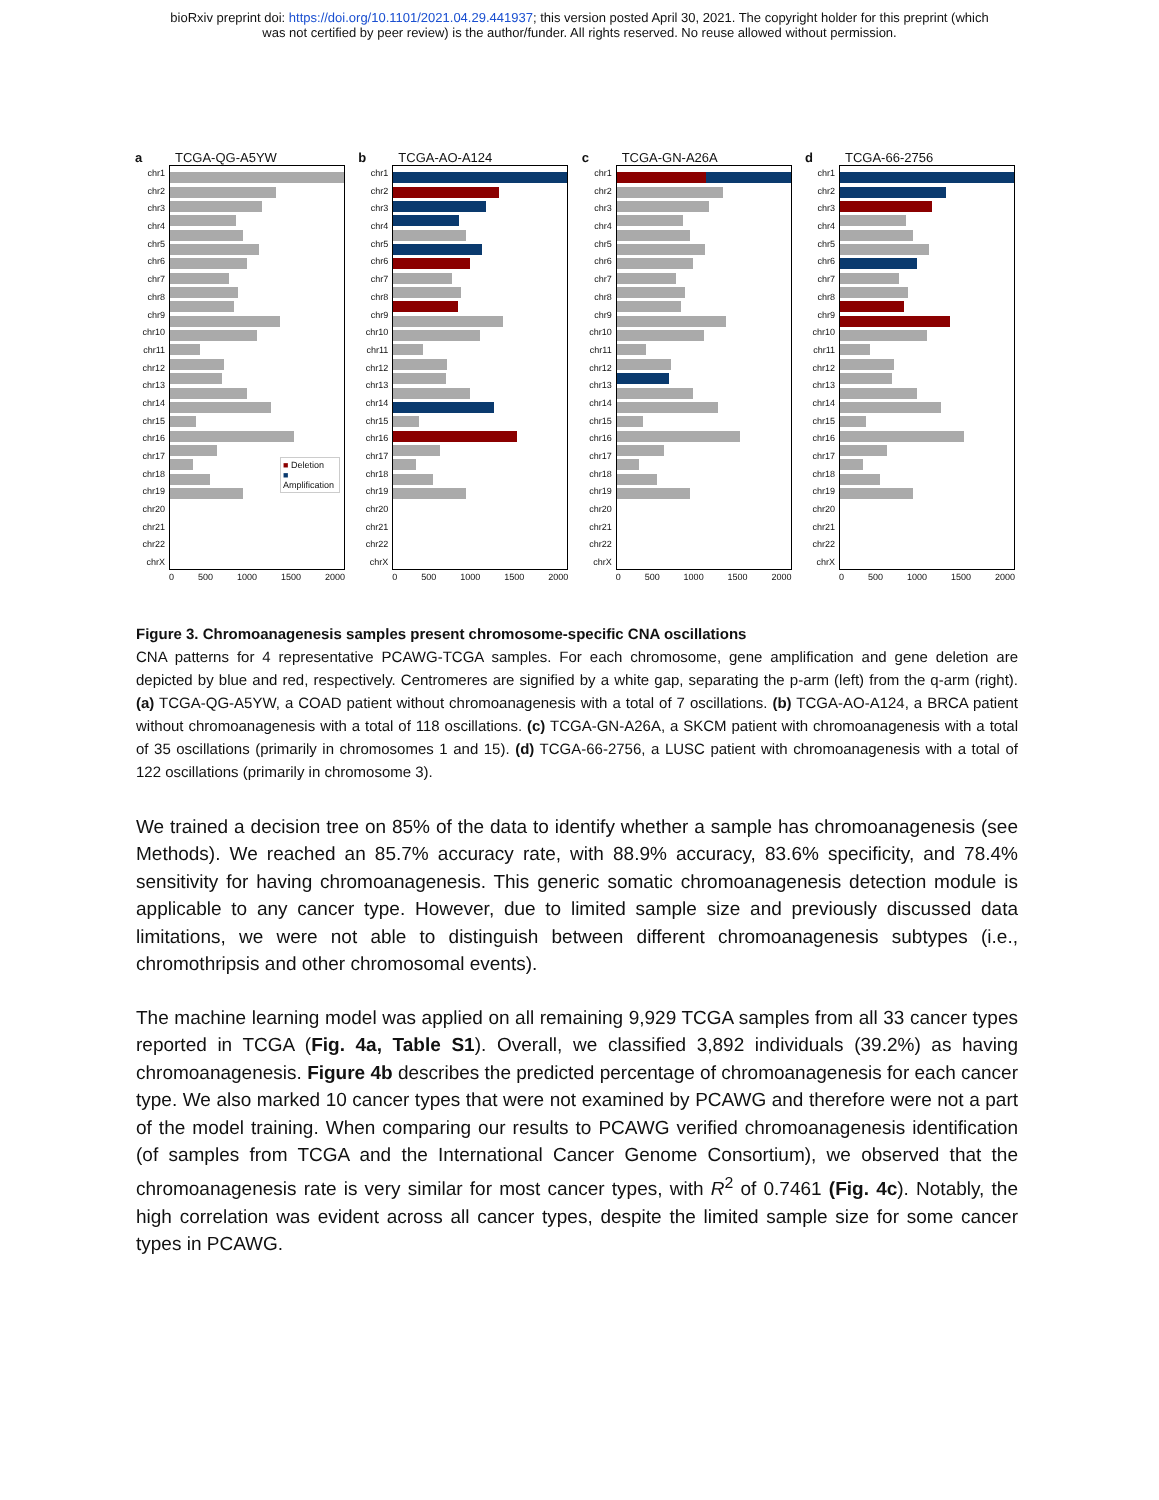bioRxiv preprint doi: https://doi.org/10.1101/2021.04.29.441937; this version posted April 30, 2021. The copyright holder for this preprint (which
was not certified by peer review) is the author/funder. All rights reserved. No reuse allowed without permission.
a TCGA-QG-A5YW
chr1
chr2
chr3
chr4
chr5
chr6
chr7
chr8
chr9
chr10
chr11
chr12
chr13
chr14
chr15
chr16
chr17
chr18
chr19
chr20
chr21
chr22
chrX
■ Deletion
■ Amplification
0 500 1000 1500 2000
b TCGA-AO-A124
chr1
chr2
chr3
chr4
chr5
chr6
chr7
chr8
chr9
chr10
chr11
chr12
chr13
chr14
chr15
chr16
chr17
chr18
chr19
chr20
chr21
chr22
chrX
0 500 1000 1500 2000
c TCGA-GN-A26A
chr1
chr2
chr3
chr4
chr5
chr6
chr7
chr8
chr9
chr10
chr11
chr12
chr13
chr14
chr15
chr16
chr17
chr18
chr19
chr20
chr21
chr22
chrX
0 500 1000 1500 2000
d TCGA-66-2756
chr1
chr2
chr3
chr4
chr5
chr6
chr7
chr8
chr9
chr10
chr11
chr12
chr13
chr14
chr15
chr16
chr17
chr18
chr19
chr20
chr21
chr22
chrX
0 500 1000 1500 2000
Figure 3. Chromoanagenesis samples present chromosome-specific CNA oscillations
CNA patterns for 4 representative PCAWG-TCGA samples. For each chromosome, gene amplification and gene deletion are depicted by blue and red, respectively. Centromeres are signified by a white gap, separating the p-arm (left) from the q-arm (right). (a) TCGA-QG-A5YW, a COAD patient without chromoanagenesis with a total of 7 oscillations. (b) TCGA-AO-A124, a BRCA patient without chromoanagenesis with a total of 118 oscillations. (c) TCGA-GN-A26A, a SKCM patient with chromoanagenesis with a total of 35 oscillations (primarily in chromosomes 1 and 15). (d) TCGA-66-2756, a LUSC patient with chromoanagenesis with a total of 122 oscillations (primarily in chromosome 3).
We trained a decision tree on 85% of the data to identify whether a sample has chromoanagenesis (see Methods). We reached an 85.7% accuracy rate, with 88.9% accuracy, 83.6% specificity, and 78.4% sensitivity for having chromoanagenesis. This generic somatic chromoanagenesis detection module is applicable to any cancer type. However, due to limited sample size and previously discussed data limitations, we were not able to distinguish between different chromoanagenesis subtypes (i.e., chromothripsis and other chromosomal events).
The machine learning model was applied on all remaining 9,929 TCGA samples from all 33 cancer types reported in TCGA (Fig. 4a, Table S1). Overall, we classified 3,892 individuals (39.2%) as having chromoanagenesis. Figure 4b describes the predicted percentage of chromoanagenesis for each cancer type. We also marked 10 cancer types that were not examined by PCAWG and therefore were not a part of the model training. When comparing our results to PCAWG verified chromoanagenesis identification (of samples from TCGA and the International Cancer Genome Consortium), we observed that the chromoanagenesis rate is very similar for most cancer types, with R<sup>2</sup> of 0.7461 (Fig. 4c). Notably, the high correlation was evident across all cancer types, despite the limited sample size for some cancer types in PCAWG.